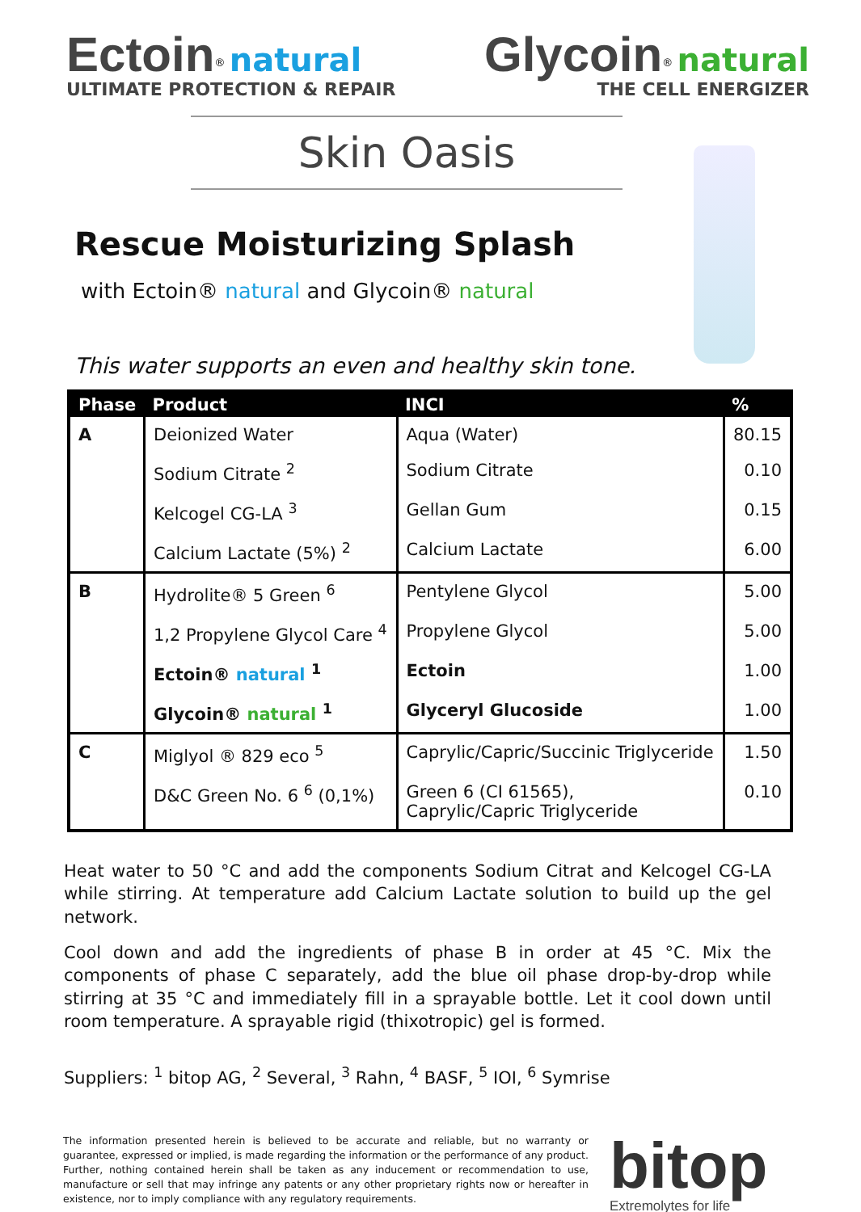Ectoin<sup>®</sup> natural
ULTIMATE PROTECTION & REPAIR
Glycoin<sup>®</sup> natural
THE CELL ENERGIZER
Skin Oasis
Rescue Moisturizing Splash
with Ectoin® natural and Glycoin® natural
This water supports an even and healthy skin tone.
| Phase | Product | INCI | % |
| --- | --- | --- | --- |
| A | Deionized Water | Aqua (Water) | 80.15 |
| | Sodium Citrate <sup>2</sup> | Sodium Citrate | 0.10 |
| | Kelcogel CG-LA <sup>3</sup> | Gellan Gum | 0.15 |
| | Calcium Lactate (5%) <sup>2</sup> | Calcium Lactate | 6.00 |
| B | Hydrolite® 5 Green <sup>6</sup> | Pentylene Glycol | 5.00 |
| | 1,2 Propylene Glycol Care <sup>4</sup> | Propylene Glycol | 5.00 |
| | Ectoin® natural <sup>1</sup> | Ectoin | 1.00 |
| | Glycoin® natural <sup>1</sup> | Glyceryl Glucoside | 1.00 |
| C | Miglyol ® 829 eco <sup>5</sup> | Caprylic/Capric/Succinic Triglyceride | 1.50 |
| | D&C Green No. 6 <sup>6</sup> (0,1%) | Green 6 (CI 61565), Caprylic/Capric Triglyceride | 0.10 |
Heat water to 50 °C and add the components Sodium Citrat and Kelcogel CG-LA while stirring. At temperature add Calcium Lactate solution to build up the gel network.
Cool down and add the ingredients of phase B in order at 45 °C. Mix the components of phase C separately, add the blue oil phase drop-by-drop while stirring at 35 °C and immediately fill in a sprayable bottle. Let it cool down until room temperature. A sprayable rigid (thixotropic) gel is formed.
Suppliers: <sup>1</sup> bitop AG, <sup>2</sup> Several, <sup>3</sup> Rahn, <sup>4</sup> BASF, <sup>5</sup> IOI, <sup>6</sup> Symrise
The information presented herein is believed to be accurate and reliable, but no warranty or guarantee, expressed or implied, is made regarding the information or the performance of any product. Further, nothing contained herein shall be taken as any inducement or recommendation to use, manufacture or sell that may infringe any patents or any other proprietary rights now or hereafter in existence, nor to imply compliance with any regulatory requirements.
bitop
Extremolytes for life